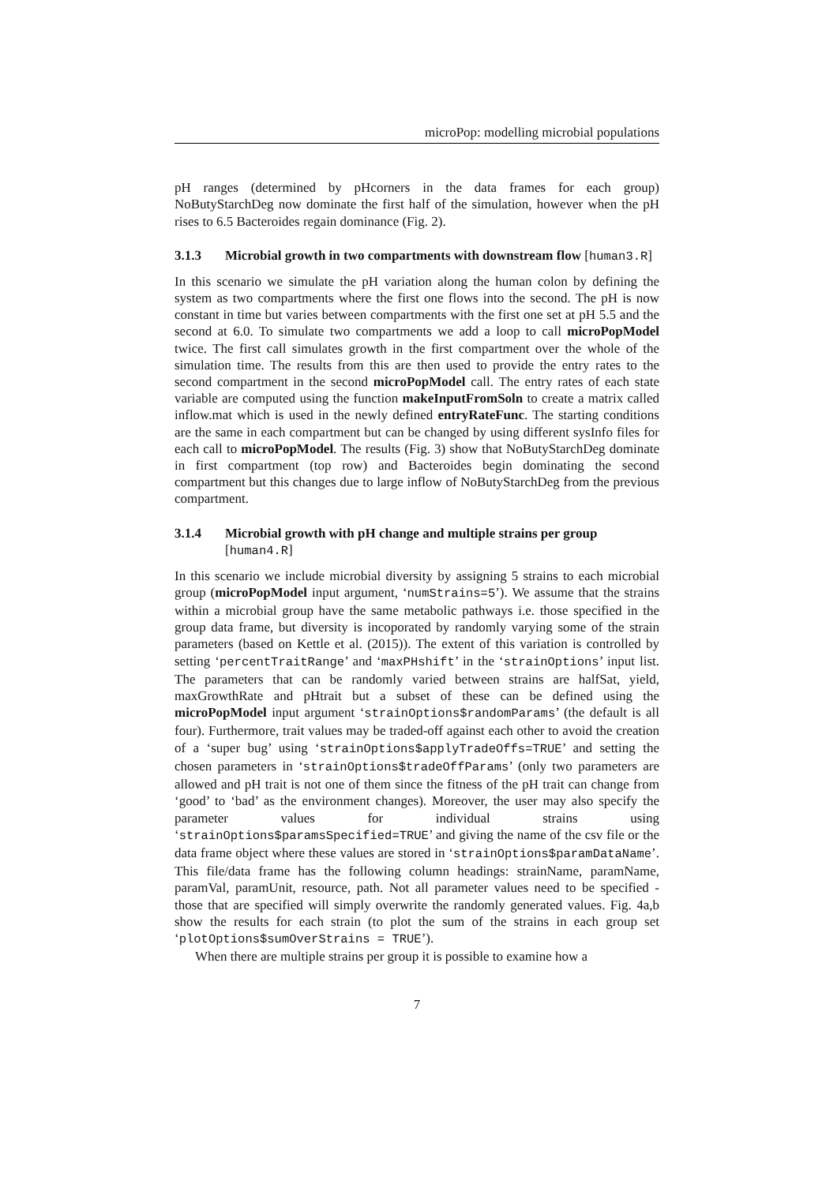microPop: modelling microbial populations
pH ranges (determined by pHcorners in the data frames for each group) NoButyStarchDeg now dominate the first half of the simulation, however when the pH rises to 6.5 Bacteroides regain dominance (Fig. 2).
3.1.3 Microbial growth in two compartments with downstream flow [human3.R]
In this scenario we simulate the pH variation along the human colon by defining the system as two compartments where the first one flows into the second. The pH is now constant in time but varies between compartments with the first one set at pH 5.5 and the second at 6.0. To simulate two compartments we add a loop to call microPopModel twice. The first call simulates growth in the first compartment over the whole of the simulation time. The results from this are then used to provide the entry rates to the second compartment in the second microPopModel call. The entry rates of each state variable are computed using the function makeInputFromSoln to create a matrix called inflow.mat which is used in the newly defined entryRateFunc. The starting conditions are the same in each compartment but can be changed by using different sysInfo files for each call to microPopModel. The results (Fig. 3) show that NoButyStarchDeg dominate in first compartment (top row) and Bacteroides begin dominating the second compartment but this changes due to large inflow of NoButyStarchDeg from the previous compartment.
3.1.4 Microbial growth with pH change and multiple strains per group [human4.R]
In this scenario we include microbial diversity by assigning 5 strains to each microbial group (microPopModel input argument, ‘numStrains=5’). We assume that the strains within a microbial group have the same metabolic pathways i.e. those specified in the group data frame, but diversity is incoporated by randomly varying some of the strain parameters (based on Kettle et al. (2015)). The extent of this variation is controlled by setting ‘percentTraitRange’ and ‘maxPHshift’ in the ‘strainOptions’ input list. The parameters that can be randomly varied between strains are halfSat, yield, maxGrowthRate and pHtrait but a subset of these can be defined using the microPopModel input argument ‘strainOptions$randomParams’ (the default is all four). Furthermore, trait values may be traded-off against each other to avoid the creation of a ‘super bug’ using ‘strainOptions$applyTradeOffs=TRUE’ and setting the chosen parameters in ‘strainOptions$tradeOffParams’ (only two parameters are allowed and pH trait is not one of them since the fitness of the pH trait can change from ‘good’ to ‘bad’ as the environment changes). Moreover, the user may also specify the parameter values for individual strains using ‘strainOptions$paramsSpecified=TRUE’ and giving the name of the csv file or the data frame object where these values are stored in ‘strainOptions$paramDataName’. This file/data frame has the following column headings: strainName, paramName, paramVal, paramUnit, resource, path. Not all parameter values need to be specified - those that are specified will simply overwrite the randomly generated values. Fig. 4a,b show the results for each strain (to plot the sum of the strains in each group set ‘plotOptions$sumOverStrains = TRUE’).
When there are multiple strains per group it is possible to examine how a
7